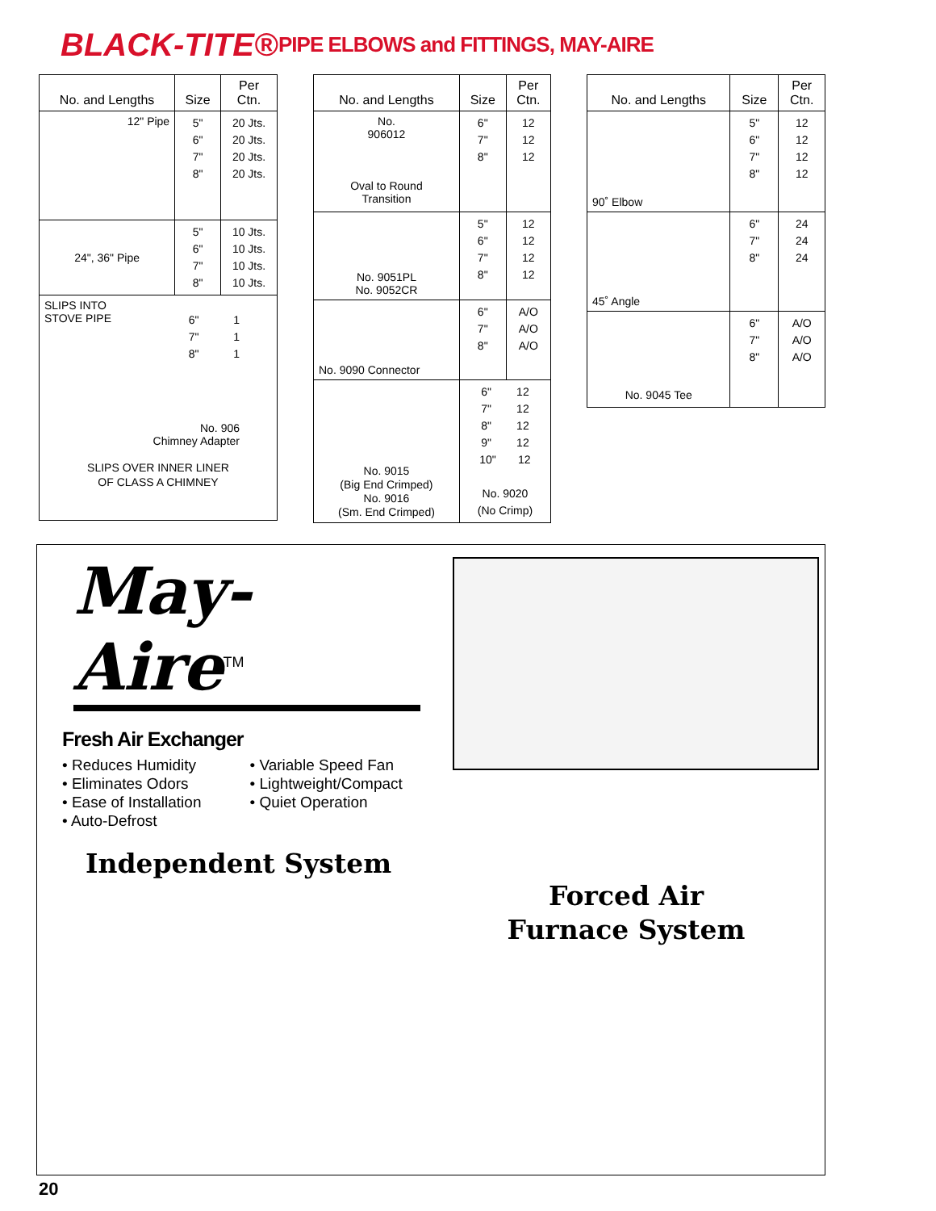BLACK-TITE®
PIPE ELBOWS and FITTINGS, MAY-AIRE
| No. and Lengths | Size | Per Ctn. |
| --- | --- | --- |
| 12" Pipe | 5" 6" 7" 8" | 20 Jts. 20 Jts. 20 Jts. 20 Jts. |
| 24", 36" Pipe | 5" 6" 7" 8" | 10 Jts. 10 Jts. 10 Jts. 10 Jts. |
| SLIPS INTO STOVE PIPE 6" 1 7" 1 8" 1 No. 906 Chimney Adapter SLIPS OVER INNER LINER OF CLASS A CHIMNEY | | |
| No. and Lengths | Size | Per Ctn. |
| --- | --- | --- |
| No. 906012 Oval to Round Transition | 6" 7" 8" | 12 12 12 |
| No. 9051PL No. 9052CR | 5" 6" 7" 8" | 12 12 12 12 |
| No. 9090 Connector | 6" 7" 8" | A/O A/O A/O |
| No. 9015 (Big End Crimped) No. 9016 (Sm. End Crimped) | 6" 12 7" 12 8" 12 9" 12 10" 12 No. 9020 (No Crimp) | |
| No. and Lengths | Size | Per Ctn. |
| --- | --- | --- |
| 90˚ Elbow | 5" 6" 7" 8" | 12 12 12 12 |
| 45˚ Angle | 6" 7" 8" | 24 24 24 |
| No. 9045 Tee | 6" 7" 8" | A/O A/O A/O |
May-Aire<sup>TM</sup>
Fresh Air Exchanger
• Reduces Humidity
• Eliminates Odors
• Ease of Installation
• Auto-Defrost
• Variable Speed Fan
• Lightweight/Compact
• Quiet Operation
Independent System
Forced Air
Furnace System
20